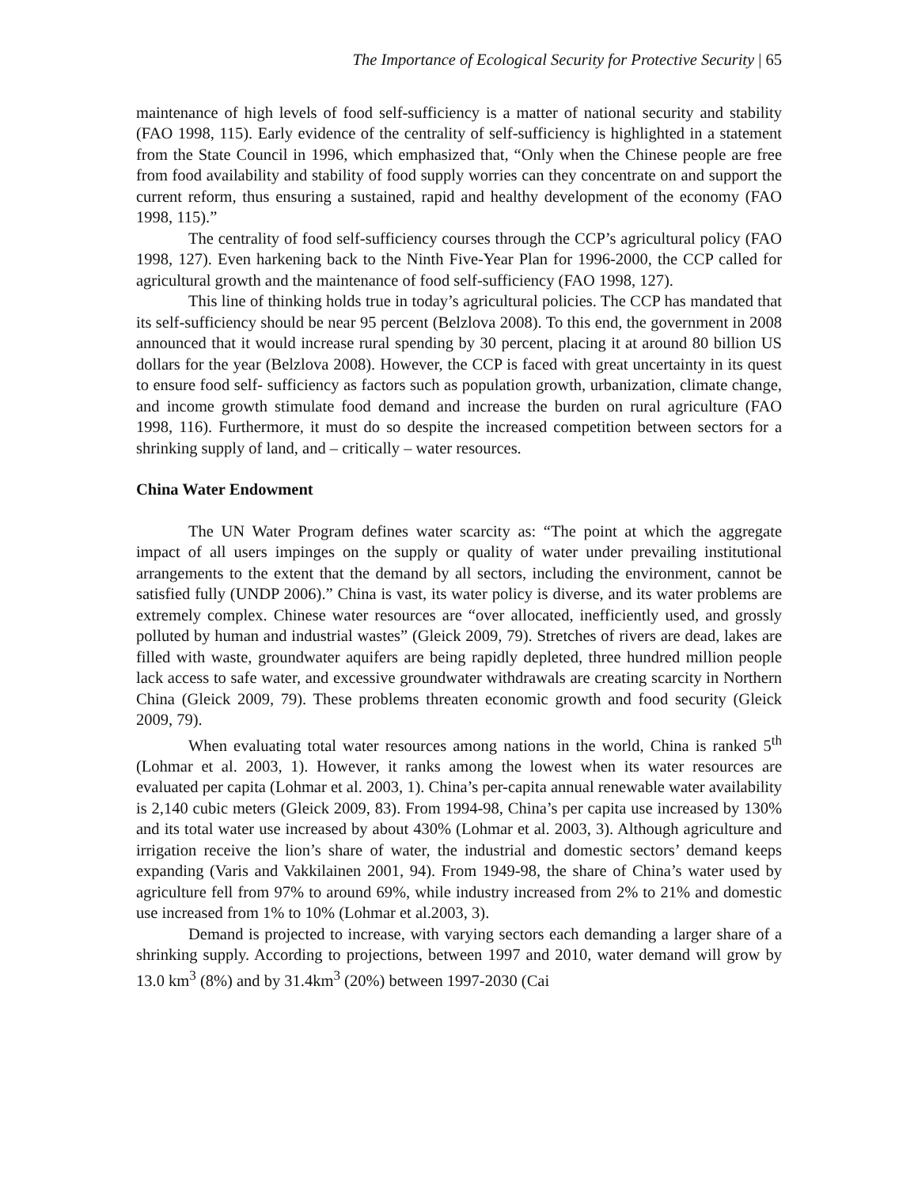The Importance of Ecological Security for Protective Security | 65
maintenance of high levels of food self-sufficiency is a matter of national security and stability (FAO 1998, 115). Early evidence of the centrality of self-sufficiency is highlighted in a statement from the State Council in 1996, which emphasized that, “Only when the Chinese people are free from food availability and stability of food supply worries can they concentrate on and support the current reform, thus ensuring a sustained, rapid and healthy development of the economy (FAO 1998, 115).”
The centrality of food self-sufficiency courses through the CCP’s agricultural policy (FAO 1998, 127). Even harkening back to the Ninth Five-Year Plan for 1996-2000, the CCP called for agricultural growth and the maintenance of food self-sufficiency (FAO 1998, 127).
This line of thinking holds true in today’s agricultural policies. The CCP has mandated that its self-sufficiency should be near 95 percent (Belzlova 2008). To this end, the government in 2008 announced that it would increase rural spending by 30 percent, placing it at around 80 billion US dollars for the year (Belzlova 2008). However, the CCP is faced with great uncertainty in its quest to ensure food self- sufficiency as factors such as population growth, urbanization, climate change, and income growth stimulate food demand and increase the burden on rural agriculture (FAO 1998, 116). Furthermore, it must do so despite the increased competition between sectors for a shrinking supply of land, and – critically – water resources.
China Water Endowment
The UN Water Program defines water scarcity as: “The point at which the aggregate impact of all users impinges on the supply or quality of water under prevailing institutional arrangements to the extent that the demand by all sectors, including the environment, cannot be satisfied fully (UNDP 2006).” China is vast, its water policy is diverse, and its water problems are extremely complex. Chinese water resources are “over allocated, inefficiently used, and grossly polluted by human and industrial wastes” (Gleick 2009, 79). Stretches of rivers are dead, lakes are filled with waste, groundwater aquifers are being rapidly depleted, three hundred million people lack access to safe water, and excessive groundwater withdrawals are creating scarcity in Northern China (Gleick 2009, 79). These problems threaten economic growth and food security (Gleick 2009, 79).
When evaluating total water resources among nations in the world, China is ranked 5<sup>th</sup> (Lohmar et al. 2003, 1). However, it ranks among the lowest when its water resources are evaluated per capita (Lohmar et al. 2003, 1). China’s per-capita annual renewable water availability is 2,140 cubic meters (Gleick 2009, 83). From 1994-98, China’s per capita use increased by 130% and its total water use increased by about 430% (Lohmar et al. 2003, 3). Although agriculture and irrigation receive the lion’s share of water, the industrial and domestic sectors’ demand keeps expanding (Varis and Vakkilainen 2001, 94). From 1949-98, the share of China’s water used by agriculture fell from 97% to around 69%, while industry increased from 2% to 21% and domestic use increased from 1% to 10% (Lohmar et al.2003, 3).
Demand is projected to increase, with varying sectors each demanding a larger share of a shrinking supply. According to projections, between 1997 and 2010, water demand will grow by 13.0 km<sup>3</sup> (8%) and by 31.4km<sup>3</sup> (20%) between 1997-2030 (Cai